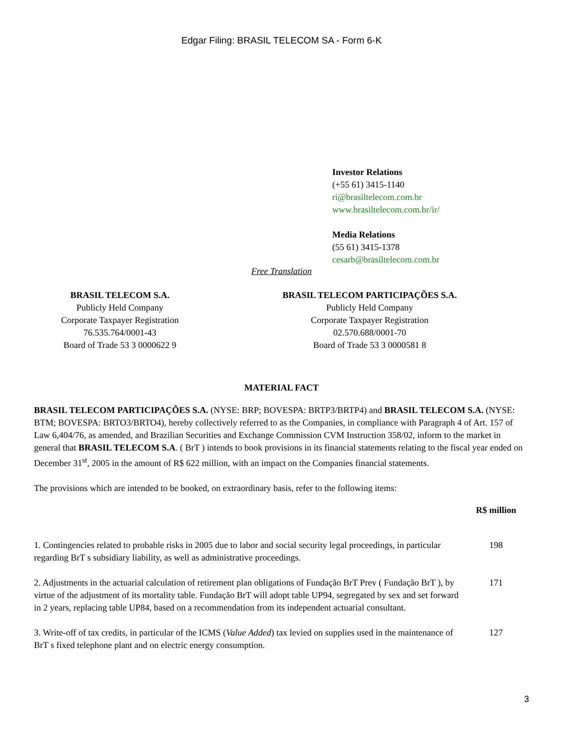Edgar Filing: BRASIL TELECOM SA - Form 6-K
Investor Relations
(+55 61) 3415-1140
ri@brasiltelecom.com.br
www.brasiltelecom.com.br/ir/
Media Relations
(55 61) 3415-1378
cesarb@brasiltelecom.com.br
Free Translation
BRASIL TELECOM S.A.
Publicly Held Company
Corporate Taxpayer Registration
76.535.764/0001-43
Board of Trade 53 3 0000622 9
BRASIL TELECOM PARTICIPAÇÕES S.A.
Publicly Held Company
Corporate Taxpayer Registration
02.570.688/0001-70
Board of Trade 53 3 0000581 8
MATERIAL FACT
BRASIL TELECOM PARTICIPAÇÕES S.A. (NYSE: BRP; BOVESPA: BRTP3/BRTP4) and BRASIL TELECOM S.A. (NYSE: BTM; BOVESPA: BRTO3/BRTO4), hereby collectively referred to as the Companies, in compliance with Paragraph 4 of Art. 157 of Law 6,404/76, as amended, and Brazilian Securities and Exchange Commission CVM Instruction 358/02, inform to the market in general that BRASIL TELECOM S.A. ( BrT ) intends to book provisions in its financial statements relating to the fiscal year ended on December 31<sup>st</sup>, 2005 in the amount of R$ 622 million, with an impact on the Companies financial statements.
The provisions which are intended to be booked, on extraordinary basis, refer to the following items:
| | R$ million |
| 1. Contingencies related to probable risks in 2005 due to labor and social security legal proceedings, in particular regarding BrT s subsidiary liability, as well as administrative proceedings. | 198 |
| 2. Adjustments in the actuarial calculation of retirement plan obligations of Fundação BrT Prev ( Fundação BrT ), by virtue of the adjustment of its mortality table. Fundação BrT will adopt table UP94, segregated by sex and set forward in 2 years, replacing table UP84, based on a recommendation from its independent actuarial consultant. | 171 |
| 3. Write-off of tax credits, in particular of the ICMS ( Value Added ) tax levied on supplies used in the maintenance of BrT s fixed telephone plant and on electric energy consumption. | 127 |
3